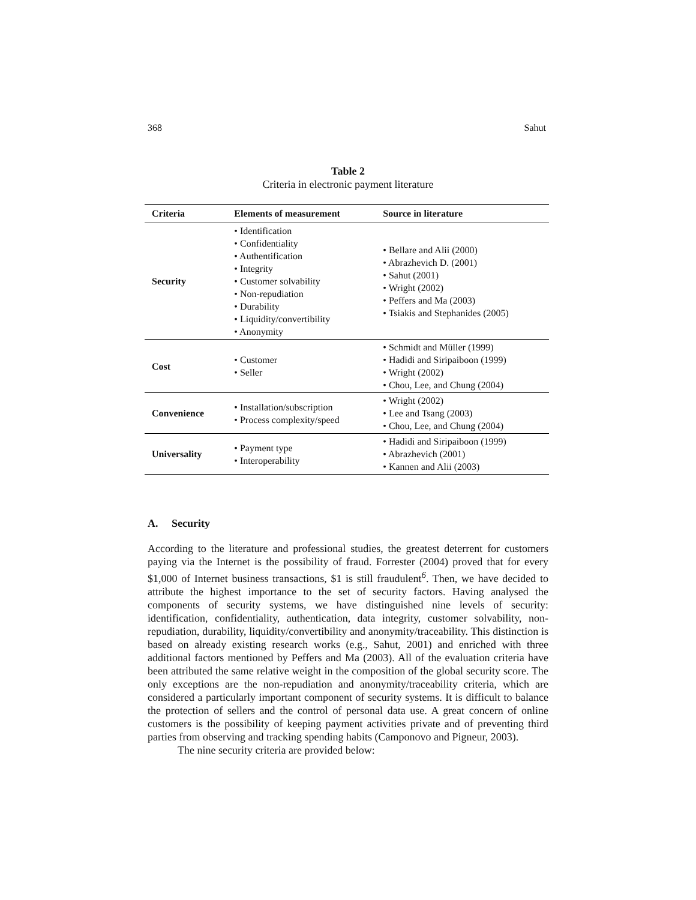368 Sahut
Table 2
Criteria in electronic payment literature
| Criteria | Elements of measurement | Source in literature |
| --- | --- | --- |
| Security | • Identification • Confidentiality • Authentification • Integrity • Customer solvability • Non-repudiation • Durability • Liquidity/convertibility • Anonymity | • Bellare and Alii (2000) • Abrazhevich D. (2001) • Sahut (2001) • Wright (2002) • Peffers and Ma (2003) • Tsiakis and Stephanides (2005) |
| Cost | • Customer • Seller | • Schmidt and Müller (1999) • Hadidi and Siripaiboon (1999) • Wright (2002) • Chou, Lee, and Chung (2004) |
| Convenience | • Installation/subscription • Process complexity/speed | • Wright (2002) • Lee and Tsang (2003) • Chou, Lee, and Chung (2004) |
| Universality | • Payment type • Interoperability | • Hadidi and Siripaiboon (1999) • Abrazhevich (2001) • Kannen and Alii (2003) |
A. Security
According to the literature and professional studies, the greatest deterrent for customers paying via the Internet is the possibility of fraud. Forrester (2004) proved that for every $1,000 of Internet business transactions, $1 is still fraudulent<sup>6</sup>. Then, we have decided to attribute the highest importance to the set of security factors. Having analysed the components of security systems, we have distinguished nine levels of security: identification, confidentiality, authentication, data integrity, customer solvability, non-repudiation, durability, liquidity/convertibility and anonymity/traceability. This distinction is based on already existing research works (e.g., Sahut, 2001) and enriched with three additional factors mentioned by Peffers and Ma (2003). All of the evaluation criteria have been attributed the same relative weight in the composition of the global security score. The only exceptions are the non-repudiation and anonymity/traceability criteria, which are considered a particularly important component of security systems. It is difficult to balance the protection of sellers and the control of personal data use. A great concern of online customers is the possibility of keeping payment activities private and of preventing third parties from observing and tracking spending habits (Camponovo and Pigneur, 2003).
The nine security criteria are provided below: